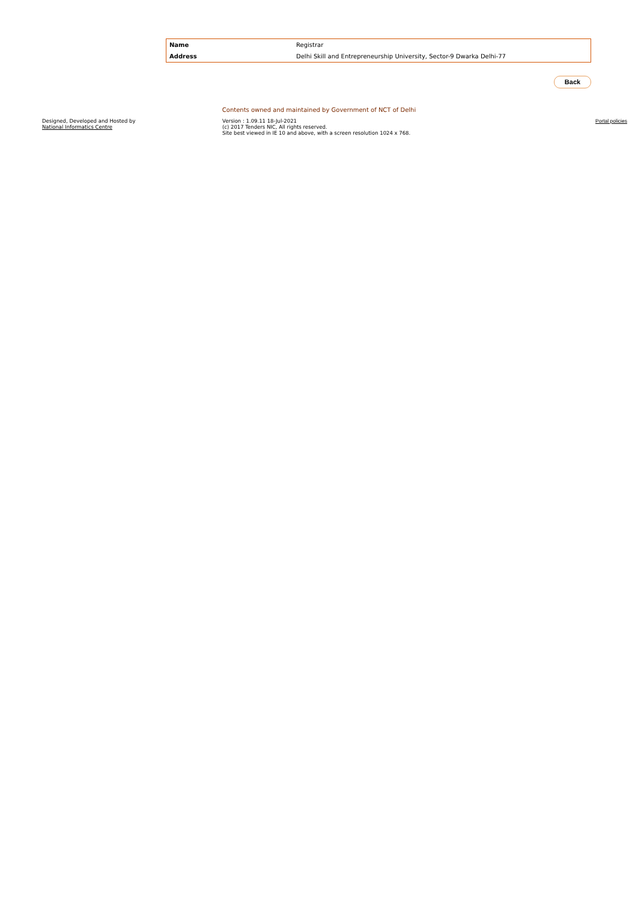| Name | Registrar |
| Address | Delhi Skill and Entrepreneurship University, Sector-9 Dwarka Delhi-77 |
Back
Contents owned and maintained by Government of NCT of Delhi
Designed, Developed and Hosted by
National Informatics Centre
Version : 1.09.11 18-Jul-2021
(c) 2017 Tenders NIC, All rights reserved.
Site best viewed in IE 10 and above, with a screen resolution 1024 x 768.
Portal policies